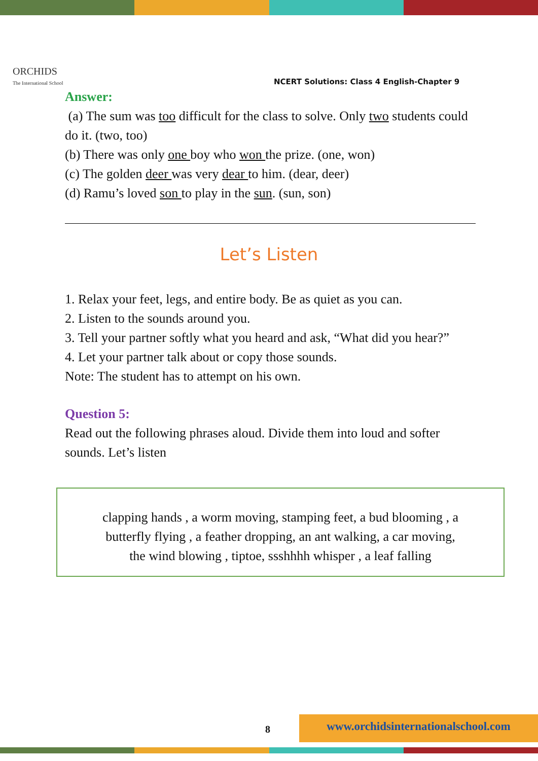ORCHIDS
The International School
NCERT Solutions: Class 4 English-Chapter 9
Answer:
(a) The sum was too difficult for the class to solve. Only two students could do it. (two, too)
(b) There was only one boy who won the prize. (one, won)
(c) The golden deer was very dear to him. (dear, deer)
(d) Ramu’s loved son to play in the sun. (sun, son)
Let’s Listen
1. Relax your feet, legs, and entire body. Be as quiet as you can.
2. Listen to the sounds around you.
3. Tell your partner softly what you heard and ask, “What did you hear?”
4. Let your partner talk about or copy those sounds.
Note: The student has to attempt on his own.
Question 5:
Read out the following phrases aloud. Divide them into loud and softer sounds. Let’s listen
clapping hands , a worm moving, stamping feet, a bud blooming , a
butterfly flying , a feather dropping, an ant walking, a car moving,
the wind blowing , tiptoe, ssshhhh whisper , a leaf falling
8
www.orchidsinternationalschool.com